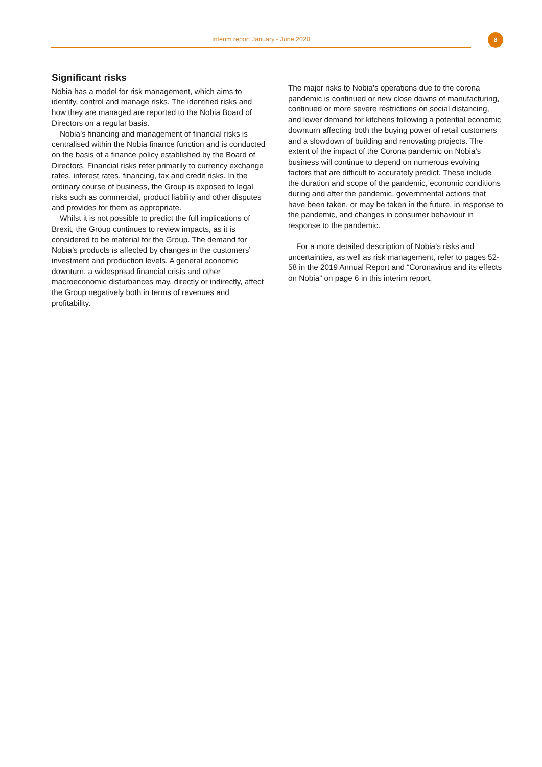Interim report January - June 2020 8
Significant risks
Nobia has a model for risk management, which aims to identify, control and manage risks. The identified risks and how they are managed are reported to the Nobia Board of Directors on a regular basis.
Nobia’s financing and management of financial risks is centralised within the Nobia finance function and is conducted on the basis of a finance policy established by the Board of Directors. Financial risks refer primarily to currency exchange rates, interest rates, financing, tax and credit risks. In the ordinary course of business, the Group is exposed to legal risks such as commercial, product liability and other disputes and provides for them as appropriate.
Whilst it is not possible to predict the full implications of Brexit, the Group continues to review impacts, as it is considered to be material for the Group. The demand for Nobia’s products is affected by changes in the customers’ investment and production levels. A general economic downturn, a widespread financial crisis and other macroeconomic disturbances may, directly or indirectly, affect the Group negatively both in terms of revenues and profitability.
The major risks to Nobia’s operations due to the corona pandemic is continued or new close downs of manufacturing, continued or more severe restrictions on social distancing, and lower demand for kitchens following a potential economic downturn affecting both the buying power of retail customers and a slowdown of building and renovating projects. The extent of the impact of the Corona pandemic on Nobia’s business will continue to depend on numerous evolving factors that are difficult to accurately predict. These include the duration and scope of the pandemic, economic conditions during and after the pandemic, governmental actions that have been taken, or may be taken in the future, in response to the pandemic, and changes in consumer behaviour in response to the pandemic.
For a more detailed description of Nobia’s risks and uncertainties, as well as risk management, refer to pages 52-58 in the 2019 Annual Report and “Coronavirus and its effects on Nobia” on page 6 in this interim report.